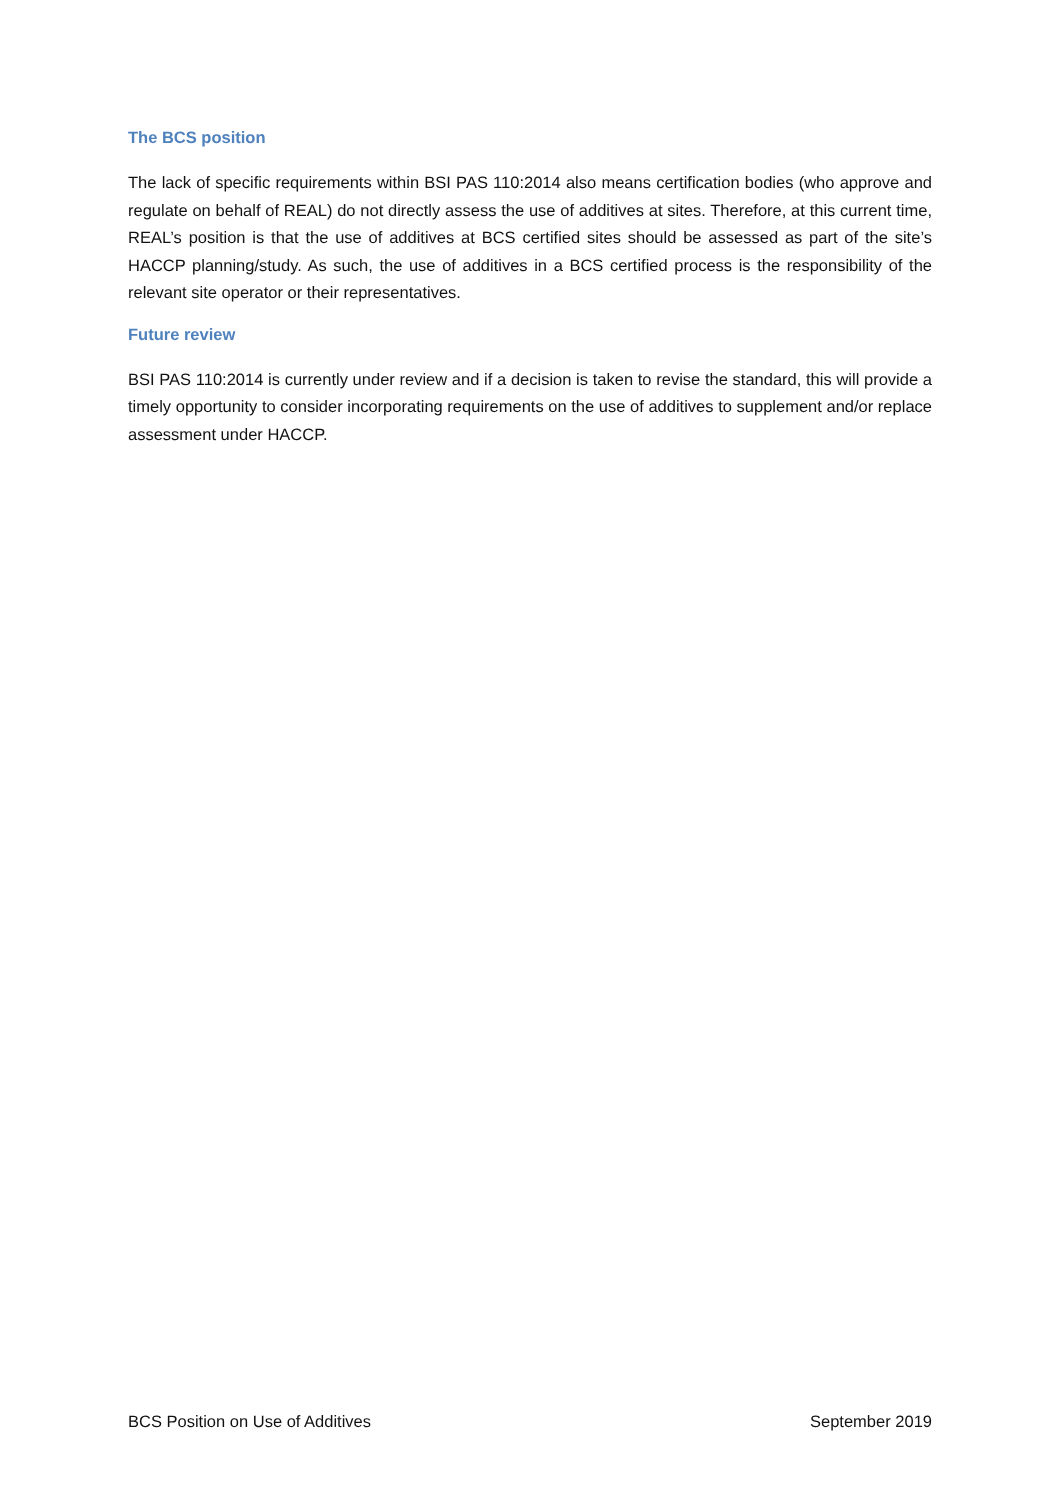The BCS position
The lack of specific requirements within BSI PAS 110:2014 also means certification bodies (who approve and regulate on behalf of REAL) do not directly assess the use of additives at sites. Therefore, at this current time, REAL’s position is that the use of additives at BCS certified sites should be assessed as part of the site’s HACCP planning/study. As such, the use of additives in a BCS certified process is the responsibility of the relevant site operator or their representatives.
Future review
BSI PAS 110:2014 is currently under review and if a decision is taken to revise the standard, this will provide a timely opportunity to consider incorporating requirements on the use of additives to supplement and/or replace assessment under HACCP.
BCS Position on Use of Additives September 2019